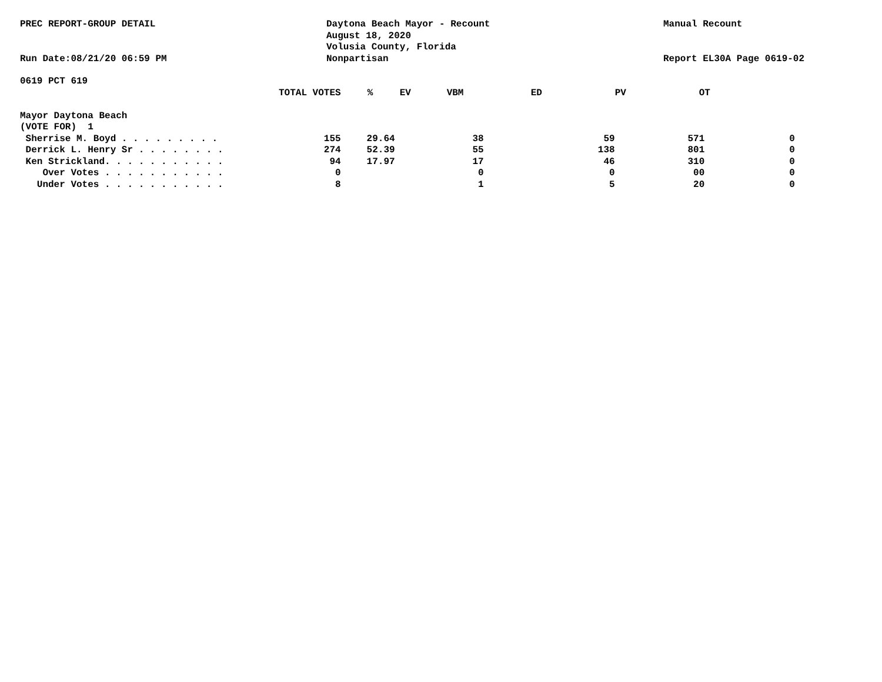PREC REPORT-GROUP DETAIL
Run Date:08/21/20 06:59 PM
Daytona Beach Mayor - Recount
August 18, 2020
Volusia County, Florida
Nonpartisan
Manual Recount
Report EL30A Page 0619-02
0619 PCT 619
| | TOTAL VOTES | % | EV | VBM | ED | PV | OT |
| --- | --- | --- | --- | --- | --- | --- | --- |
| Mayor Daytona Beach | | | | | | | |
| (VOTE FOR) 1 | | | | | | | |
| Sherrise M. Boyd . . . . . . . . . | 155 | 29.64 | 38 | | 59 | 57 | 1 0 |
| Derrick L. Henry Sr . . . . . . . . | 274 | 52.39 | 55 | | 138 | 80 | 1 0 |
| Ken Strickland. . . . . . . . . . . | 94 | 17.97 | 17 | | 46 | 31 | 0 0 |
| Over Votes . . . . . . . . . . . | 0 | | 0 | | 0 | 0 | 0 0 |
| Under Votes . . . . . . . . . . . | 8 | | 1 | | 5 | 2 | 0 0 |